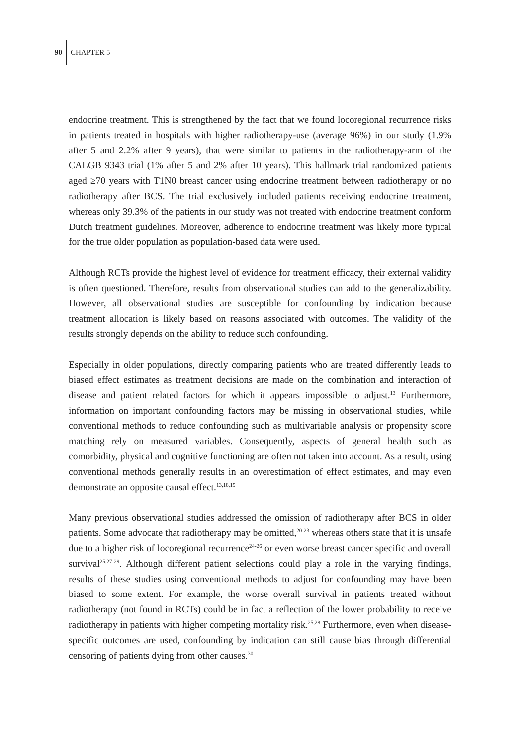90 CHAPTER 5
endocrine treatment. This is strengthened by the fact that we found locoregional recurrence risks in patients treated in hospitals with higher radiotherapy-use (average 96%) in our study (1.9% after 5 and 2.2% after 9 years), that were similar to patients in the radiotherapy-arm of the CALGB 9343 trial (1% after 5 and 2% after 10 years). This hallmark trial randomized patients aged ≥70 years with T1N0 breast cancer using endocrine treatment between radiotherapy or no radiotherapy after BCS. The trial exclusively included patients receiving endocrine treatment, whereas only 39.3% of the patients in our study was not treated with endocrine treatment conform Dutch treatment guidelines. Moreover, adherence to endocrine treatment was likely more typical for the true older population as population-based data were used.
Although RCTs provide the highest level of evidence for treatment efficacy, their external validity is often questioned. Therefore, results from observational studies can add to the generalizability. However, all observational studies are susceptible for confounding by indication because treatment allocation is likely based on reasons associated with outcomes. The validity of the results strongly depends on the ability to reduce such confounding.
Especially in older populations, directly comparing patients who are treated differently leads to biased effect estimates as treatment decisions are made on the combination and interaction of disease and patient related factors for which it appears impossible to adjust.<sup>13</sup> Furthermore, information on important confounding factors may be missing in observational studies, while conventional methods to reduce confounding such as multivariable analysis or propensity score matching rely on measured variables. Consequently, aspects of general health such as comorbidity, physical and cognitive functioning are often not taken into account. As a result, using conventional methods generally results in an overestimation of effect estimates, and may even demonstrate an opposite causal effect.<sup>13,18,19</sup>
Many previous observational studies addressed the omission of radiotherapy after BCS in older patients. Some advocate that radiotherapy may be omitted,<sup>20-23</sup> whereas others state that it is unsafe due to a higher risk of locoregional recurrence<sup>24-26</sup> or even worse breast cancer specific and overall survival<sup>25,27-29</sup>. Although different patient selections could play a role in the varying findings, results of these studies using conventional methods to adjust for confounding may have been biased to some extent. For example, the worse overall survival in patients treated without radiotherapy (not found in RCTs) could be in fact a reflection of the lower probability to receive radiotherapy in patients with higher competing mortality risk.<sup>25,28</sup> Furthermore, even when disease-specific outcomes are used, confounding by indication can still cause bias through differential censoring of patients dying from other causes.<sup>30</sup>